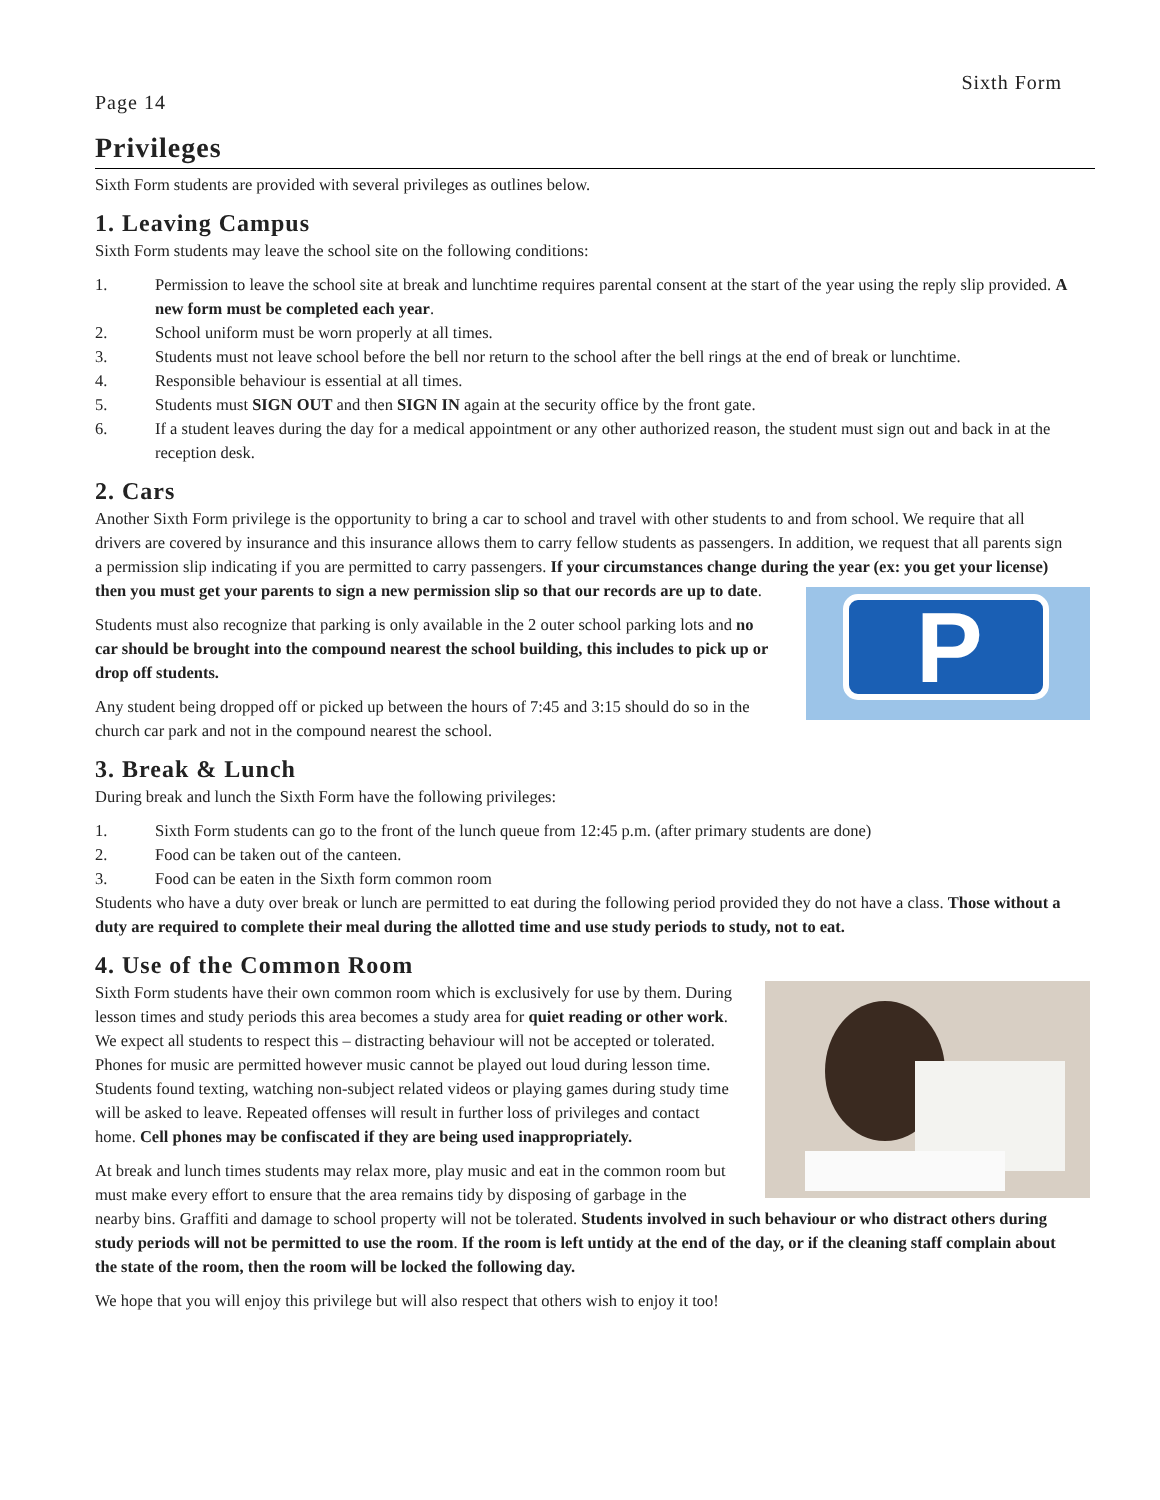Page 14
Sixth Form
Privileges
Sixth Form students are provided with several privileges as outlines below.
1. Leaving Campus
Sixth Form students may leave the school site on the following conditions:
1. Permission to leave the school site at break and lunchtime requires parental consent at the start of the year using the reply slip provided. A new form must be completed each year.
2. School uniform must be worn properly at all times.
3. Students must not leave school before the bell nor return to the school after the bell rings at the end of break or lunchtime.
4. Responsible behaviour is essential at all times.
5. Students must SIGN OUT and then SIGN IN again at the security office by the front gate.
6. If a student leaves during the day for a medical appointment or any other authorized reason, the student must sign out and back in at the reception desk.
2. Cars
Another Sixth Form privilege is the opportunity to bring a car to school and travel with other students to and from school. We require that all drivers are covered by insurance and this insurance allows them to carry fellow students as passengers. In addition, we request that all parents sign a permission slip indicating if you are permitted to carry passengers. If your circumstances change during the year (ex: you get your license) then you
P
must get your parents to sign a new permission slip so that our records are up to date.
Students must also recognize that parking is only available in the 2 outer school parking lots and no car should be brought into the compound nearest the school building, this includes to pick up or drop off students.
Any student being dropped off or picked up between the hours of 7:45 and 3:15 should do so in the church car park and not in the compound nearest the school.
3. Break & Lunch
During break and lunch the Sixth Form have the following privileges:
1. Sixth Form students can go to the front of the lunch queue from 12:45 p.m. (after primary students are done)
2. Food can be taken out of the canteen.
3. Food can be eaten in the Sixth form common room
Students who have a duty over break or lunch are permitted to eat during the following period provided they do not have a class. Those without a duty are required to complete their meal during the allotted time and use study periods to study, not to eat.
4. Use of the Common Room
Sixth Form students have their own common room which is exclusively for use by them. During lesson times and study periods this area becomes a study area for quiet reading or other work. We expect all students to respect this – distracting behaviour will not be accepted or tolerated. Phones for music are permitted however music cannot be played out loud during lesson time. Students found texting, watching non-subject related videos or playing games during study time will be asked to leave. Repeated offenses will result in further loss of privileges and contact home. Cell phones may be confiscated if they are being used inappropriately.
At break and lunch times students may relax more, play music and eat in the common room but must make every effort to ensure that the area remains tidy by disposing of garbage in the nearby bins. Graffiti and damage to school property will not be tolerated. Students involved in such behaviour or who distract others during study periods will not be permitted to use the room. If the room is left untidy at the end of the day, or if the cleaning staff complain about the state of the room, then the room will be locked the following day.
We hope that you will enjoy this privilege but will also respect that others wish to enjoy it too!